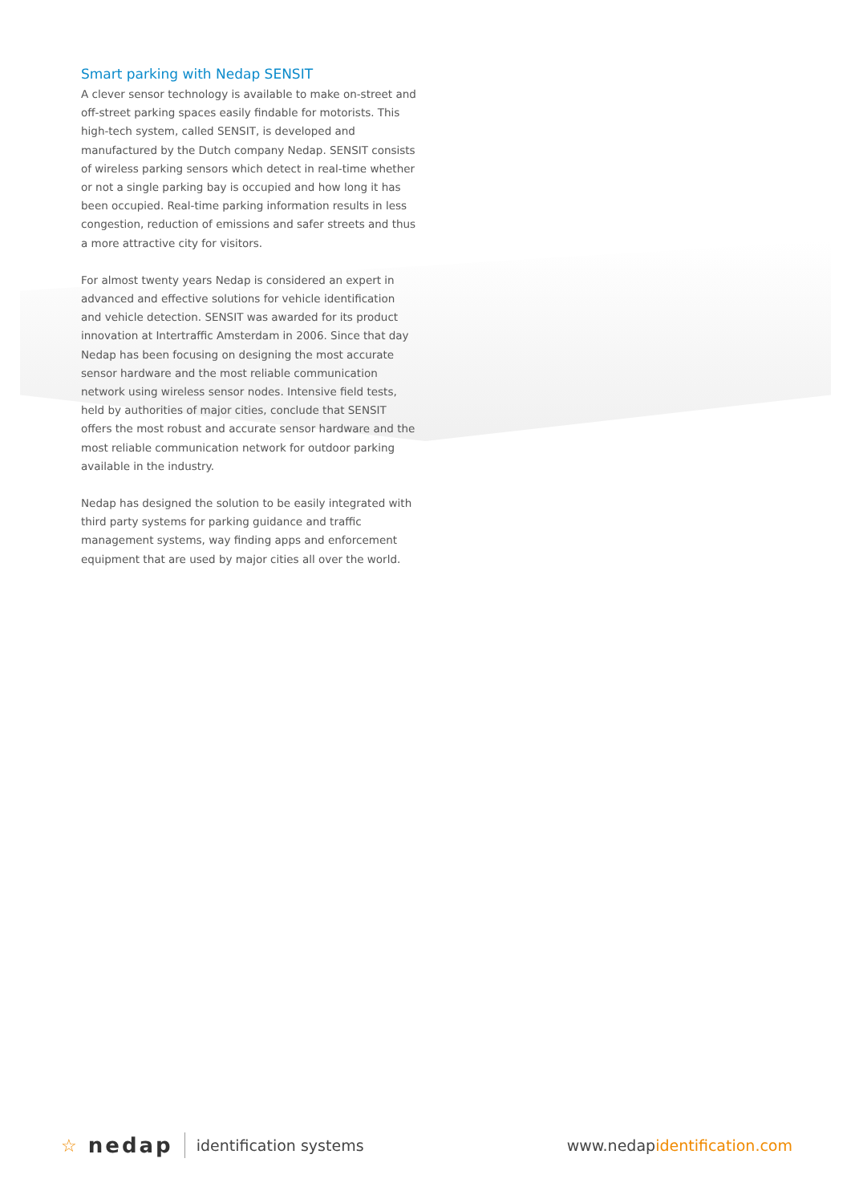Smart parking with Nedap SENSIT
A clever sensor technology is available to make on-street and off-street parking spaces easily findable for motorists. This high-tech system, called SENSIT, is developed and manufactured by the Dutch company Nedap. SENSIT consists of wireless parking sensors which detect in real-time whether or not a single parking bay is occupied and how long it has been occupied. Real-time parking information results in less congestion, reduction of emissions and safer streets and thus a more attractive city for visitors.
For almost twenty years Nedap is considered an expert in advanced and effective solutions for vehicle identification and vehicle detection. SENSIT was awarded for its product innovation at Intertraffic Amsterdam in 2006. Since that day Nedap has been focusing on designing the most accurate sensor hardware and the most reliable communication network using wireless sensor nodes. Intensive field tests, held by authorities of major cities, conclude that SENSIT offers the most robust and accurate sensor hardware and the most reliable communication network for outdoor parking available in the industry.
Nedap has designed the solution to be easily integrated with third party systems for parking guidance and traffic management systems, way finding apps and enforcement equipment that are used by major cities all over the world.
☆ nedap identification systems www.nedapidentification.com